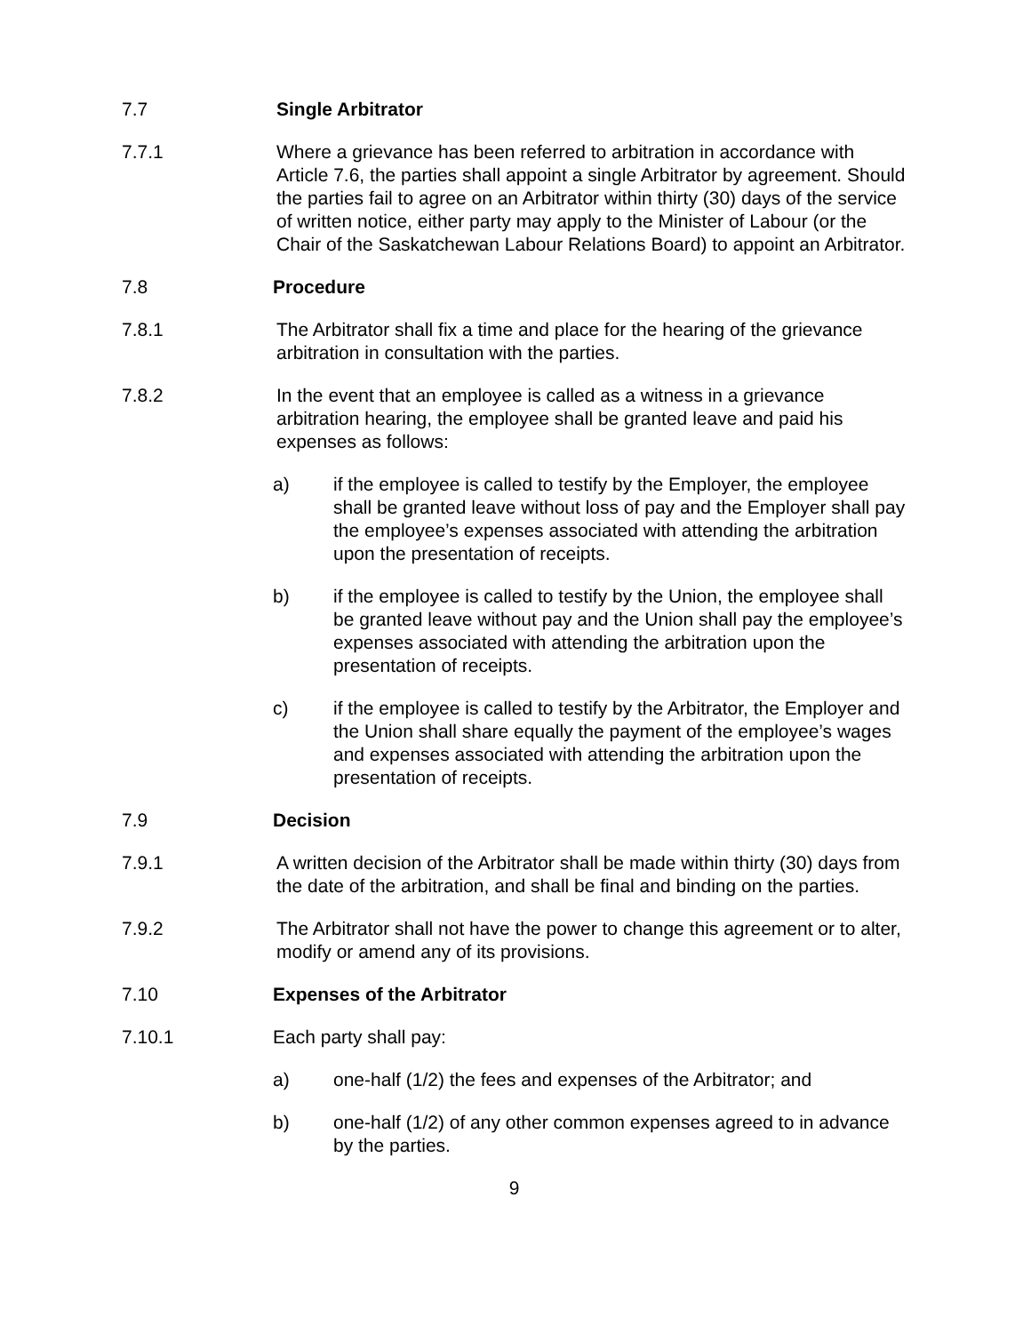7.7 Single Arbitrator
7.7.1 Where a grievance has been referred to arbitration in accordance with Article 7.6, the parties shall appoint a single Arbitrator by agreement. Should the parties fail to agree on an Arbitrator within thirty (30) days of the service of written notice, either party may apply to the Minister of Labour (or the Chair of the Saskatchewan Labour Relations Board) to appoint an Arbitrator.
7.8 Procedure
7.8.1 The Arbitrator shall fix a time and place for the hearing of the grievance arbitration in consultation with the parties.
7.8.2 In the event that an employee is called as a witness in a grievance arbitration hearing, the employee shall be granted leave and paid his expenses as follows:
a) if the employee is called to testify by the Employer, the employee shall be granted leave without loss of pay and the Employer shall pay the employee’s expenses associated with attending the arbitration upon the presentation of receipts.
b) if the employee is called to testify by the Union, the employee shall be granted leave without pay and the Union shall pay the employee’s expenses associated with attending the arbitration upon the presentation of receipts.
c) if the employee is called to testify by the Arbitrator, the Employer and the Union shall share equally the payment of the employee’s wages and expenses associated with attending the arbitration upon the presentation of receipts.
7.9 Decision
7.9.1 A written decision of the Arbitrator shall be made within thirty (30) days from the date of the arbitration, and shall be final and binding on the parties.
7.9.2 The Arbitrator shall not have the power to change this agreement or to alter, modify or amend any of its provisions.
7.10 Expenses of the Arbitrator
7.10.1 Each party shall pay:
a) one-half (1/2) the fees and expenses of the Arbitrator; and
b) one-half (1/2) of any other common expenses agreed to in advance by the parties.
9